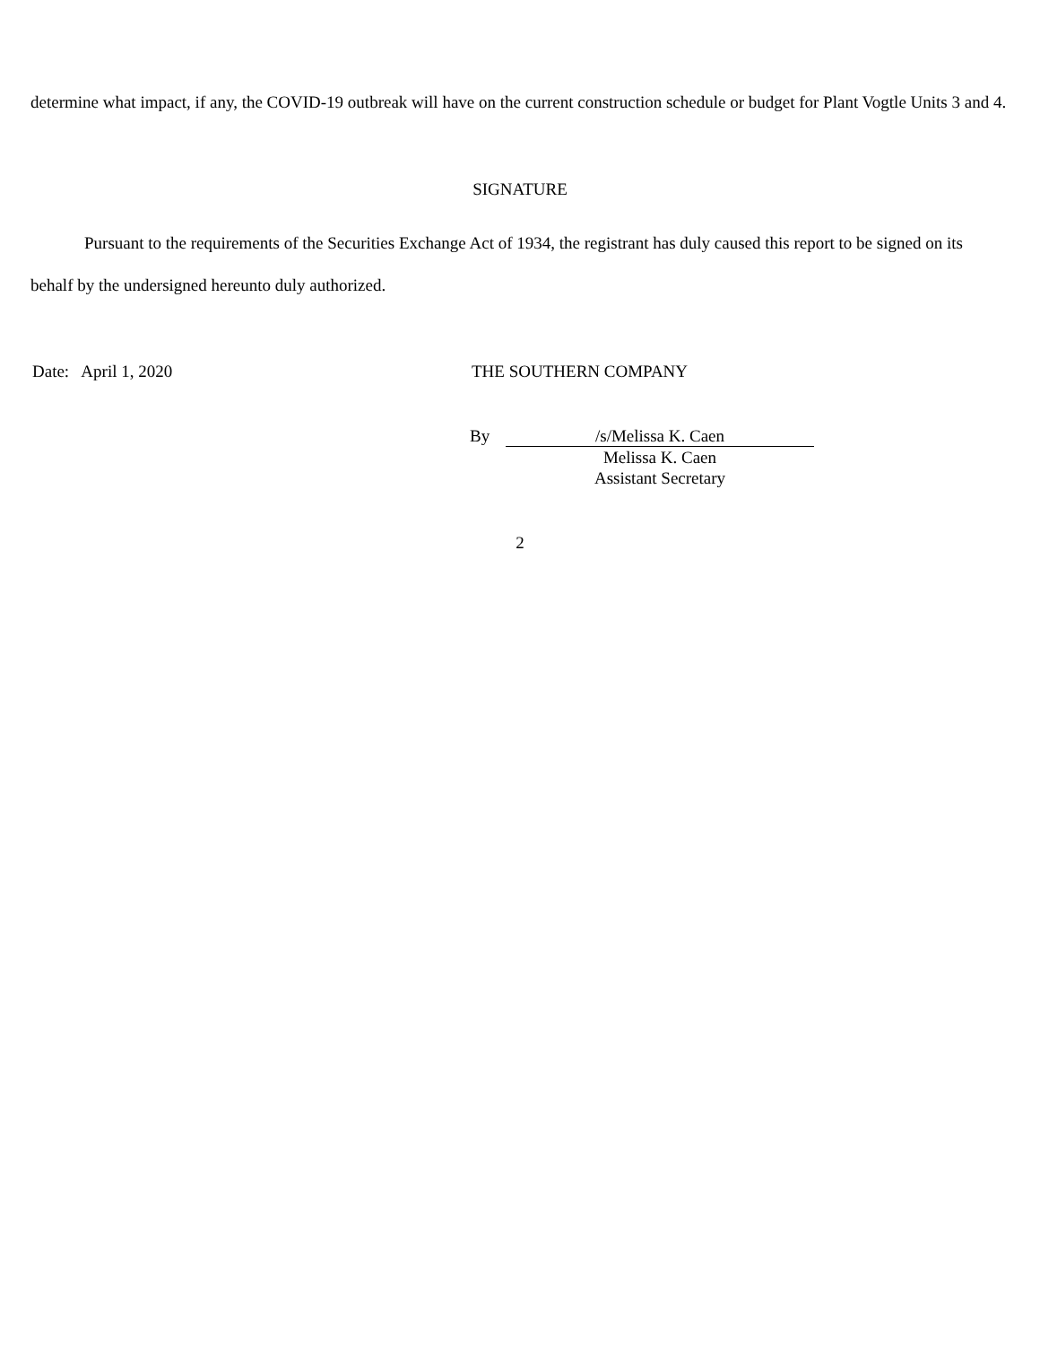determine what impact, if any, the COVID-19 outbreak will have on the current construction schedule or budget for Plant Vogtle Units 3 and 4.
SIGNATURE
Pursuant to the requirements of the Securities Exchange Act of 1934, the registrant has duly caused this report to be signed on its behalf by the undersigned hereunto duly authorized.
Date: April 1, 2020 THE SOUTHERN COMPANY
By /s/Melissa K. Caen
Melissa K. Caen
Assistant Secretary
2